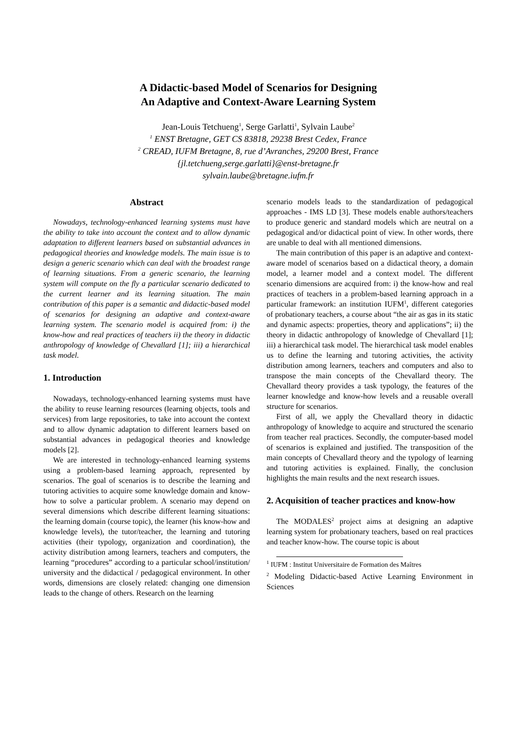A Didactic-based Model of Scenarios for Designing
An Adaptive and Context-Aware Learning System
Jean-Louis Tetchueng<sup>1</sup>, Serge Garlatti<sup>1</sup>, Sylvain Laube<sup>2</sup>
<sup>1</sup> ENST Bretagne, GET CS 83818, 29238 Brest Cedex, France
<sup>2</sup> CREAD, IUFM Bretagne, 8, rue d’Avranches, 29200 Brest, France
{jl.tetchueng,serge.garlatti}@enst-bretagne.fr
sylvain.laube@bretagne.iufm.fr
Abstract
Nowadays, technology-enhanced learning systems must have the ability to take into account the context and to allow dynamic adaptation to different learners based on substantial advances in pedagogical theories and knowledge models. The main issue is to design a generic scenario which can deal with the broadest range of learning situations. From a generic scenario, the learning system will compute on the fly a particular scenario dedicated to the current learner and its learning situation. The main contribution of this paper is a semantic and didactic-based model of scenarios for designing an adaptive and context-aware learning system. The scenario model is acquired from: i) the know-how and real practices of teachers ii) the theory in didactic anthropology of knowledge of Chevallard [1]; iii) a hierarchical task model.
1. Introduction
Nowadays, technology-enhanced learning systems must have the ability to reuse learning resources (learning objects, tools and services) from large repositories, to take into account the context and to allow dynamic adaptation to different learners based on substantial advances in pedagogical theories and knowledge models [2].
We are interested in technology-enhanced learning systems using a problem-based learning approach, represented by scenarios. The goal of scenarios is to describe the learning and tutoring activities to acquire some knowledge domain and know-how to solve a particular problem. A scenario may depend on several dimensions which describe different learning situations: the learning domain (course topic), the learner (his know-how and knowledge levels), the tutor/teacher, the learning and tutoring activities (their typology, organization and coordination), the activity distribution among learners, teachers and computers, the learning “procedures” according to a particular school/institution/ university and the didactical / pedagogical environment. In other words, dimensions are closely related: changing one dimension leads to the change of others. Research on the learning
scenario models leads to the standardization of pedagogical approaches - IMS LD [3]. These models enable authors/teachers to produce generic and standard models which are neutral on a pedagogical and/or didactical point of view. In other words, there are unable to deal with all mentioned dimensions.
The main contribution of this paper is an adaptive and context-aware model of scenarios based on a didactical theory, a domain model, a learner model and a context model. The different scenario dimensions are acquired from: i) the know-how and real practices of teachers in a problem-based learning approach in a particular framework: an institution IUFM<sup>1</sup>, different categories of probationary teachers, a course about “the air as gas in its static and dynamic aspects: properties, theory and applications”; ii) the theory in didactic anthropology of knowledge of Chevallard [1]; iii) a hierarchical task model. The hierarchical task model enables us to define the learning and tutoring activities, the activity distribution among learners, teachers and computers and also to transpose the main concepts of the Chevallard theory. The Chevallard theory provides a task typology, the features of the learner knowledge and know-how levels and a reusable overall structure for scenarios.
First of all, we apply the Chevallard theory in didactic anthropology of knowledge to acquire and structured the scenario from teacher real practices. Secondly, the computer-based model of scenarios is explained and justified. The transposition of the main concepts of Chevallard theory and the typology of learning and tutoring activities is explained. Finally, the conclusion highlights the main results and the next research issues.
2. Acquisition of teacher practices and know-how
The MODALES<sup>2</sup> project aims at designing an adaptive learning system for probationary teachers, based on real practices and teacher know-how. The course topic is about
<sup>1</sup> IUFM : Institut Universitaire de Formation des Maîtres
<sup>2</sup> Modeling Didactic-based Active Learning Environment in Sciences